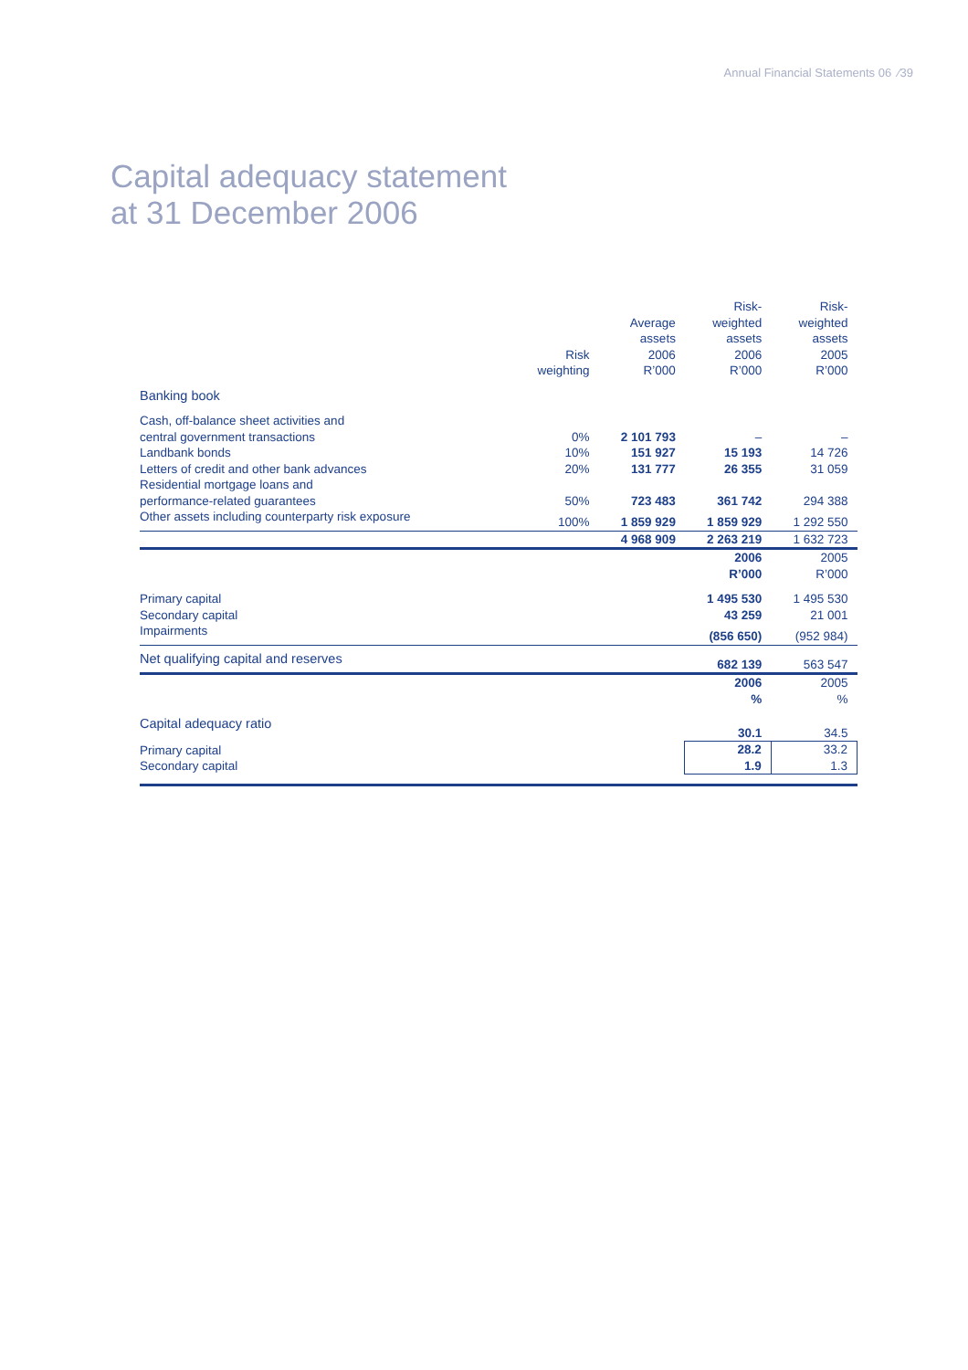Annual Financial Statements 06 ⁄39
Capital adequacy statement
at 31 December 2006
| | Risk weighting | Average assets 2006 R’000 | Risk- weighted assets 2006 R’000 | Risk- weighted assets 2005 R’000 |
| --- | --- | --- | --- | --- |
| Banking book | | | | |
| Cash, off-balance sheet activities and central government transactions | 0% | 2 101 793 | – | – |
| Landbank bonds | 10% | 151 927 | 15 193 | 14 726 |
| Letters of credit and other bank advances | 20% | 131 777 | 26 355 | 31 059 |
| Residential mortgage loans and performance-related guarantees | 50% | 723 483 | 361 742 | 294 388 |
| Other assets including counterparty risk exposure | 100% | 1 859 929 | 1 859 929 | 1 292 550 |
| | | 4 968 909 | 2 263 219 | 1 632 723 |
| | | | 2006 R’000 | 2005 R’000 |
| Primary capital | | | 1 495 530 | 1 495 530 |
| Secondary capital | | | 43 259 | 21 001 |
| Impairments | | | (856 650) | (952 984) |
| Net qualifying capital and reserves | | | 682 139 | 563 547 |
| | | | 2006 % | 2005 % |
| Capital adequacy ratio | | | 30.1 | 34.5 |
| Primary capital Secondary capital | | | 28.2 1.9 | 33.2 1.3 |